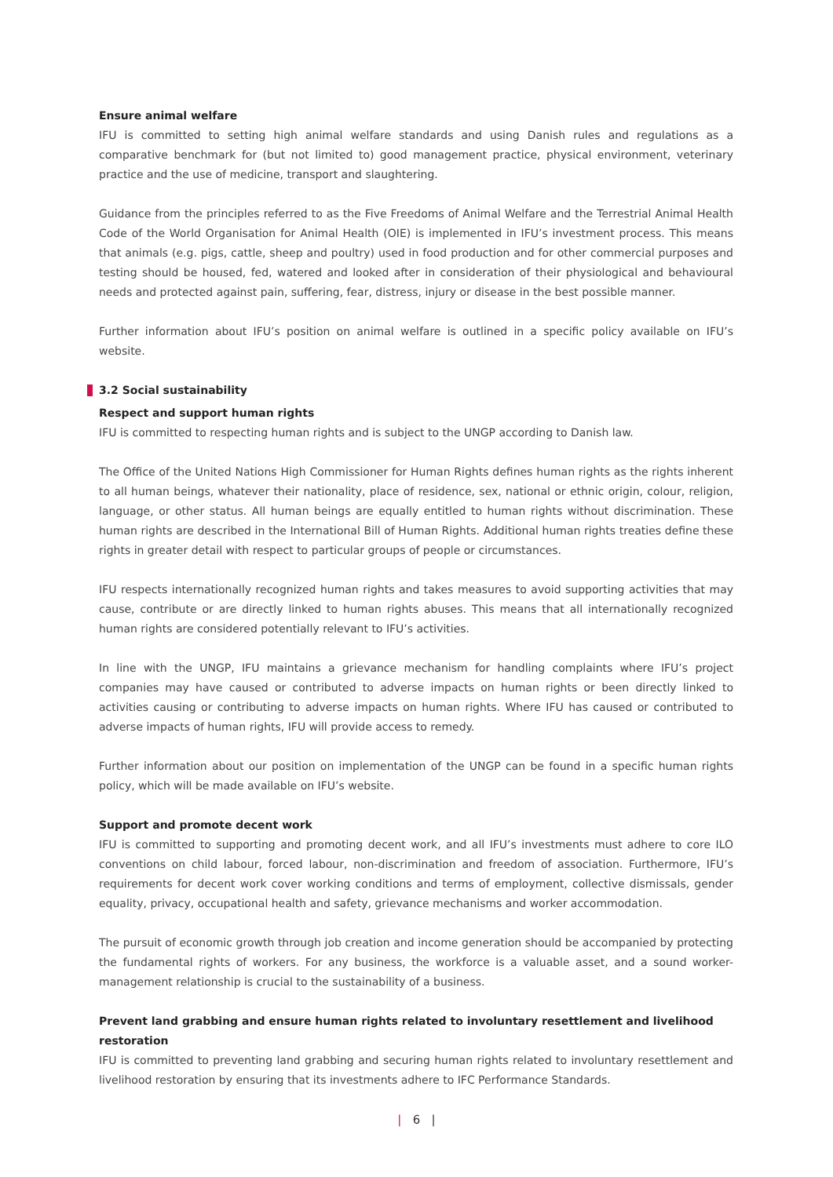Ensure animal welfare
IFU is committed to setting high animal welfare standards and using Danish rules and regulations as a comparative benchmark for (but not limited to) good management practice, physical environment, veterinary practice and the use of medicine, transport and slaughtering.
Guidance from the principles referred to as the Five Freedoms of Animal Welfare and the Terrestrial Animal Health Code of the World Organisation for Animal Health (OIE) is implemented in IFU’s investment process. This means that animals (e.g. pigs, cattle, sheep and poultry) used in food production and for other commercial purposes and testing should be housed, fed, watered and looked after in consideration of their physiological and behavioural needs and protected against pain, suffering, fear, distress, injury or disease in the best possible manner.
Further information about IFU’s position on animal welfare is outlined in a specific policy available on IFU’s website.
3.2 Social sustainability
Respect and support human rights
IFU is committed to respecting human rights and is subject to the UNGP according to Danish law.
The Office of the United Nations High Commissioner for Human Rights defines human rights as the rights inherent to all human beings, whatever their nationality, place of residence, sex, national or ethnic origin, colour, religion, language, or other status. All human beings are equally entitled to human rights without discrimination. These human rights are described in the International Bill of Human Rights. Additional human rights treaties define these rights in greater detail with respect to particular groups of people or circumstances.
IFU respects internationally recognized human rights and takes measures to avoid supporting activities that may cause, contribute or are directly linked to human rights abuses. This means that all internationally recognized human rights are considered potentially relevant to IFU’s activities.
In line with the UNGP, IFU maintains a grievance mechanism for handling complaints where IFU’s project companies may have caused or contributed to adverse impacts on human rights or been directly linked to activities causing or contributing to adverse impacts on human rights. Where IFU has caused or contributed to adverse impacts of human rights, IFU will provide access to remedy.
Further information about our position on implementation of the UNGP can be found in a specific human rights policy, which will be made available on IFU’s website.
Support and promote decent work
IFU is committed to supporting and promoting decent work, and all IFU’s investments must adhere to core ILO conventions on child labour, forced labour, non-discrimination and freedom of association. Furthermore, IFU’s requirements for decent work cover working conditions and terms of employment, collective dismissals, gender equality, privacy, occupational health and safety, grievance mechanisms and worker accommodation.
The pursuit of economic growth through job creation and income generation should be accompanied by protecting the fundamental rights of workers. For any business, the workforce is a valuable asset, and a sound worker-management relationship is crucial to the sustainability of a business.
Prevent land grabbing and ensure human rights related to involuntary resettlement and livelihood restoration
IFU is committed to preventing land grabbing and securing human rights related to involuntary resettlement and livelihood restoration by ensuring that its investments adhere to IFC Performance Standards.
| 6 |